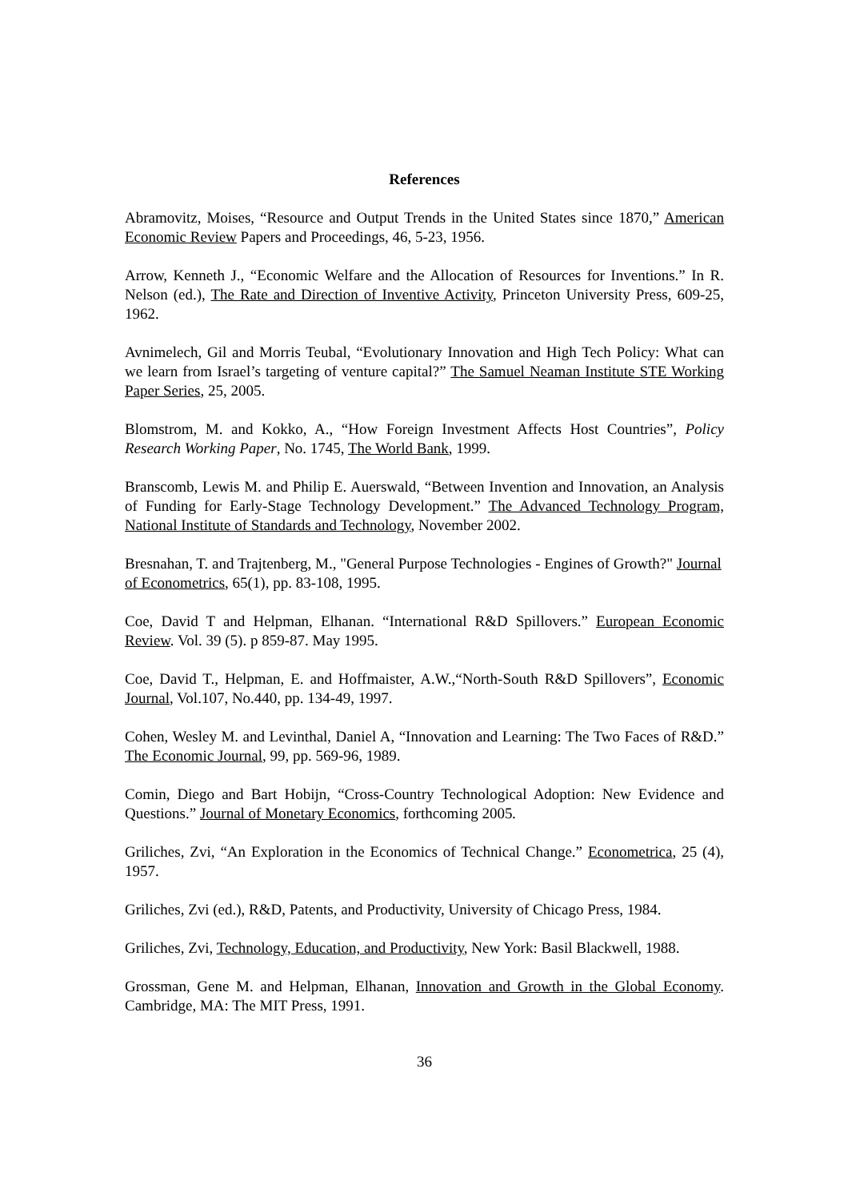References
Abramovitz, Moises, “Resource and Output Trends in the United States since 1870,” American Economic Review Papers and Proceedings, 46, 5-23, 1956.
Arrow, Kenneth J., “Economic Welfare and the Allocation of Resources for Inventions.” In R. Nelson (ed.), The Rate and Direction of Inventive Activity, Princeton University Press, 609-25, 1962.
Avnimelech, Gil and Morris Teubal, “Evolutionary Innovation and High Tech Policy: What can we learn from Israel’s targeting of venture capital?” The Samuel Neaman Institute STE Working Paper Series, 25, 2005.
Blomstrom, M. and Kokko, A., “How Foreign Investment Affects Host Countries”, Policy Research Working Paper, No. 1745, The World Bank, 1999.
Branscomb, Lewis M. and Philip E. Auerswald, “Between Invention and Innovation, an Analysis of Funding for Early-Stage Technology Development.” The Advanced Technology Program, National Institute of Standards and Technology, November 2002.
Bresnahan, T. and Trajtenberg, M., "General Purpose Technologies - Engines of Growth?" Journal of Econometrics, 65(1), pp. 83-108, 1995.
Coe, David T and Helpman, Elhanan. “International R&D Spillovers.” European Economic Review. Vol. 39 (5). p 859-87. May 1995.
Coe, David T., Helpman, E. and Hoffmaister, A.W.,“North-South R&D Spillovers”, Economic Journal, Vol.107, No.440, pp. 134-49, 1997.
Cohen, Wesley M. and Levinthal, Daniel A, “Innovation and Learning: The Two Faces of R&D.” The Economic Journal, 99, pp. 569-96, 1989.
Comin, Diego and Bart Hobijn, “Cross-Country Technological Adoption: New Evidence and Questions.” Journal of Monetary Economics, forthcoming 2005.
Griliches, Zvi, “An Exploration in the Economics of Technical Change.” Econometrica, 25 (4), 1957.
Griliches, Zvi (ed.), R&D, Patents, and Productivity, University of Chicago Press, 1984.
Griliches, Zvi, Technology, Education, and Productivity, New York: Basil Blackwell, 1988.
Grossman, Gene M. and Helpman, Elhanan, Innovation and Growth in the Global Economy. Cambridge, MA: The MIT Press, 1991.
36